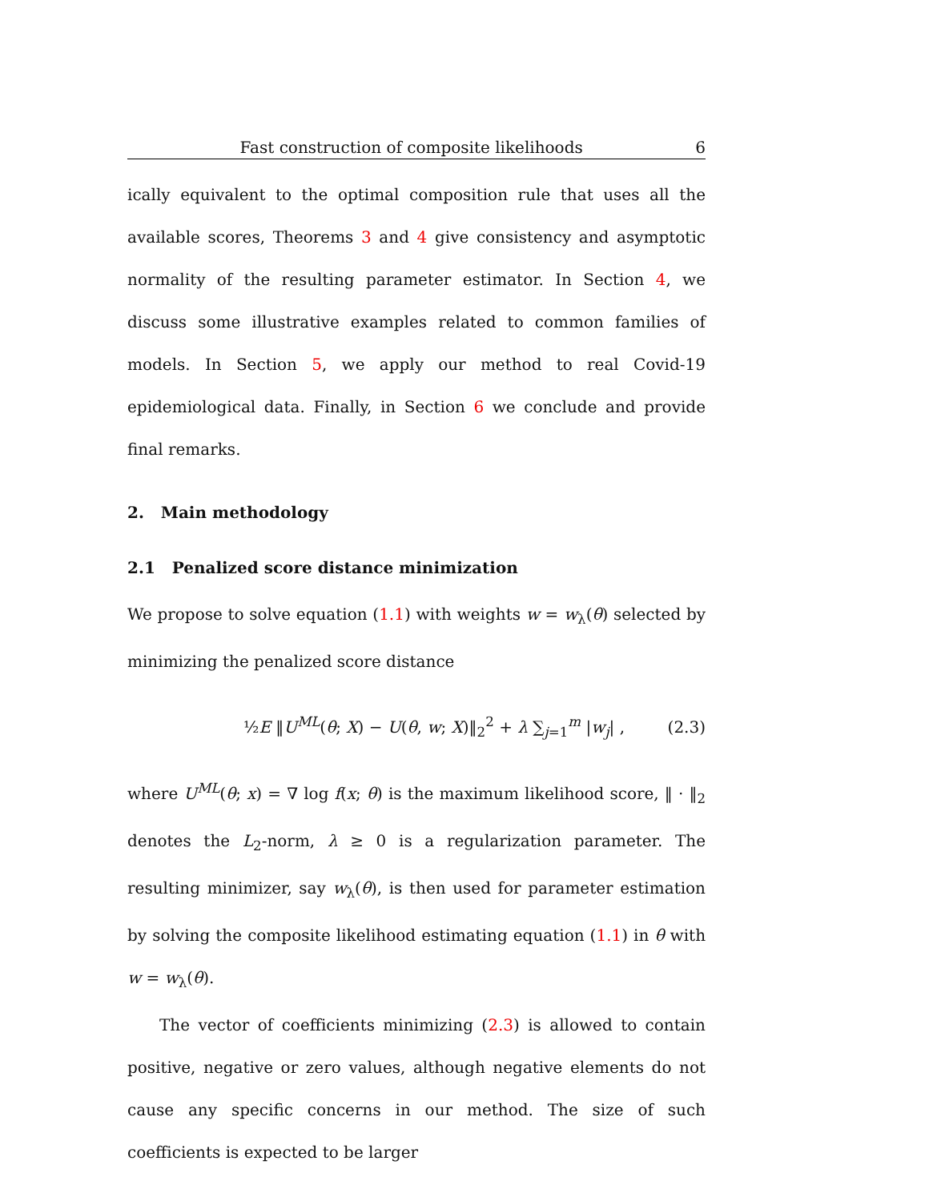Fast construction of composite likelihoods 6
ically equivalent to the optimal composition rule that uses all the available scores, Theorems 3 and 4 give consistency and asymptotic normality of the resulting parameter estimator. In Section 4, we discuss some illustrative examples related to common families of models. In Section 5, we apply our method to real Covid-19 epidemiological data. Finally, in Section 6 we conclude and provide final remarks.
2. Main methodology
2.1 Penalized score distance minimization
We propose to solve equation (1.1) with weights w = w<sub>λ</sub>(θ) selected by minimizing the penalized score distance
½E ‖U<sup>ML</sup>(θ; X) − U(θ, w; X)‖<sub>2</sub><sup>2</sup> + λ ∑<sub>j=1</sub><sup>m</sup> |w<sub>j</sub>| , (2.3)
where U<sup>ML</sup>(θ; x) = ∇ log f(x; θ) is the maximum likelihood score, ‖ · ‖<sub>2</sub> denotes the L<sub>2</sub>-norm, λ ≥ 0 is a regularization parameter. The resulting minimizer, say w<sub>λ</sub>(θ), is then used for parameter estimation by solving the composite likelihood estimating equation (1.1) in θ with w = w<sub>λ</sub>(θ).
The vector of coefficients minimizing (2.3) is allowed to contain positive, negative or zero values, although negative elements do not cause any specific concerns in our method. The size of such coefficients is expected to be larger